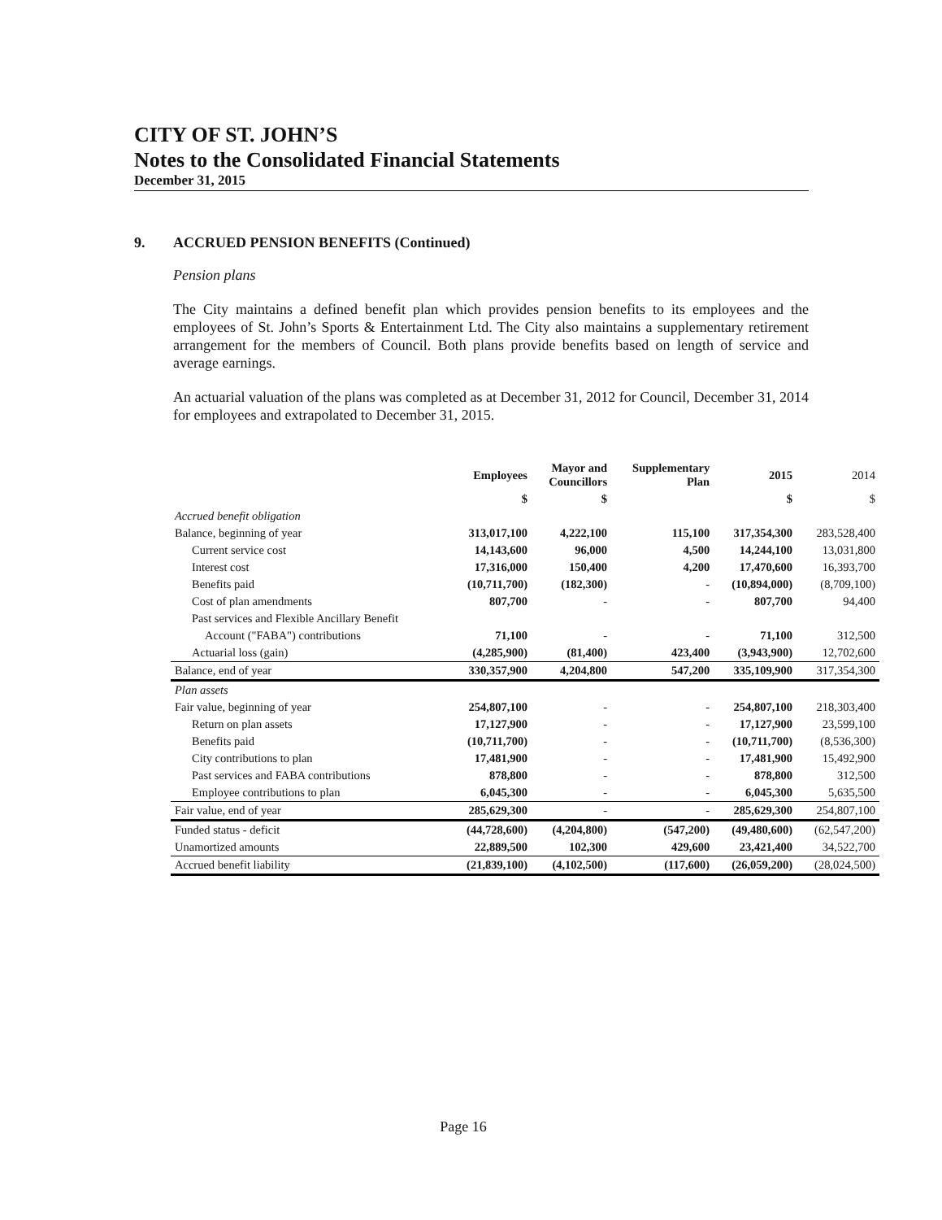CITY OF ST. JOHN’S
Notes to the Consolidated Financial Statements
December 31, 2015
9. ACCRUED PENSION BENEFITS (Continued)
Pension plans
The City maintains a defined benefit plan which provides pension benefits to its employees and the employees of St. John’s Sports & Entertainment Ltd. The City also maintains a supplementary retirement arrangement for the members of Council. Both plans provide benefits based on length of service and average earnings.
An actuarial valuation of the plans was completed as at December 31, 2012 for Council, December 31, 2014 for employees and extrapolated to December 31, 2015.
| | Employees | Mayor and Councillors | Supplementary Plan | 2015 | 2014 |
| --- | --- | --- | --- | --- | --- |
| | $ | $ | | $ | $ |
| Accrued benefit obligation | | | | | |
| Balance, beginning of year | 313,017,100 | 4,222,100 | 115,100 | 317,354,300 | 283,528,400 |
| Current service cost | 14,143,600 | 96,000 | 4,500 | 14,244,100 | 13,031,800 |
| Interest cost | 17,316,000 | 150,400 | 4,200 | 17,470,600 | 16,393,700 |
| Benefits paid | (10,711,700) | (182,300) | - | (10,894,000) | (8,709,100) |
| Cost of plan amendments | 807,700 | - | - | 807,700 | 94,400 |
| Past services and Flexible Ancillary Benefit | | | | | |
| Account ("FABA") contributions | 71,100 | - | - | 71,100 | 312,500 |
| Actuarial loss (gain) | (4,285,900) | (81,400) | 423,400 | (3,943,900) | 12,702,600 |
| Balance, end of year | 330,357,900 | 4,204,800 | 547,200 | 335,109,900 | 317,354,300 |
| Plan assets | | | | | |
| Fair value, beginning of year | 254,807,100 | - | - | 254,807,100 | 218,303,400 |
| Return on plan assets | 17,127,900 | - | - | 17,127,900 | 23,599,100 |
| Benefits paid | (10,711,700) | - | - | (10,711,700) | (8,536,300) |
| City contributions to plan | 17,481,900 | - | - | 17,481,900 | 15,492,900 |
| Past services and FABA contributions | 878,800 | - | - | 878,800 | 312,500 |
| Employee contributions to plan | 6,045,300 | - | - | 6,045,300 | 5,635,500 |
| Fair value, end of year | 285,629,300 | - | - | 285,629,300 | 254,807,100 |
| Funded status - deficit | (44,728,600) | (4,204,800) | (547,200) | (49,480,600) | (62,547,200) |
| Unamortized amounts | 22,889,500 | 102,300 | 429,600 | 23,421,400 | 34,522,700 |
| Accrued benefit liability | (21,839,100) | (4,102,500) | (117,600) | (26,059,200) | (28,024,500) |
Page 16